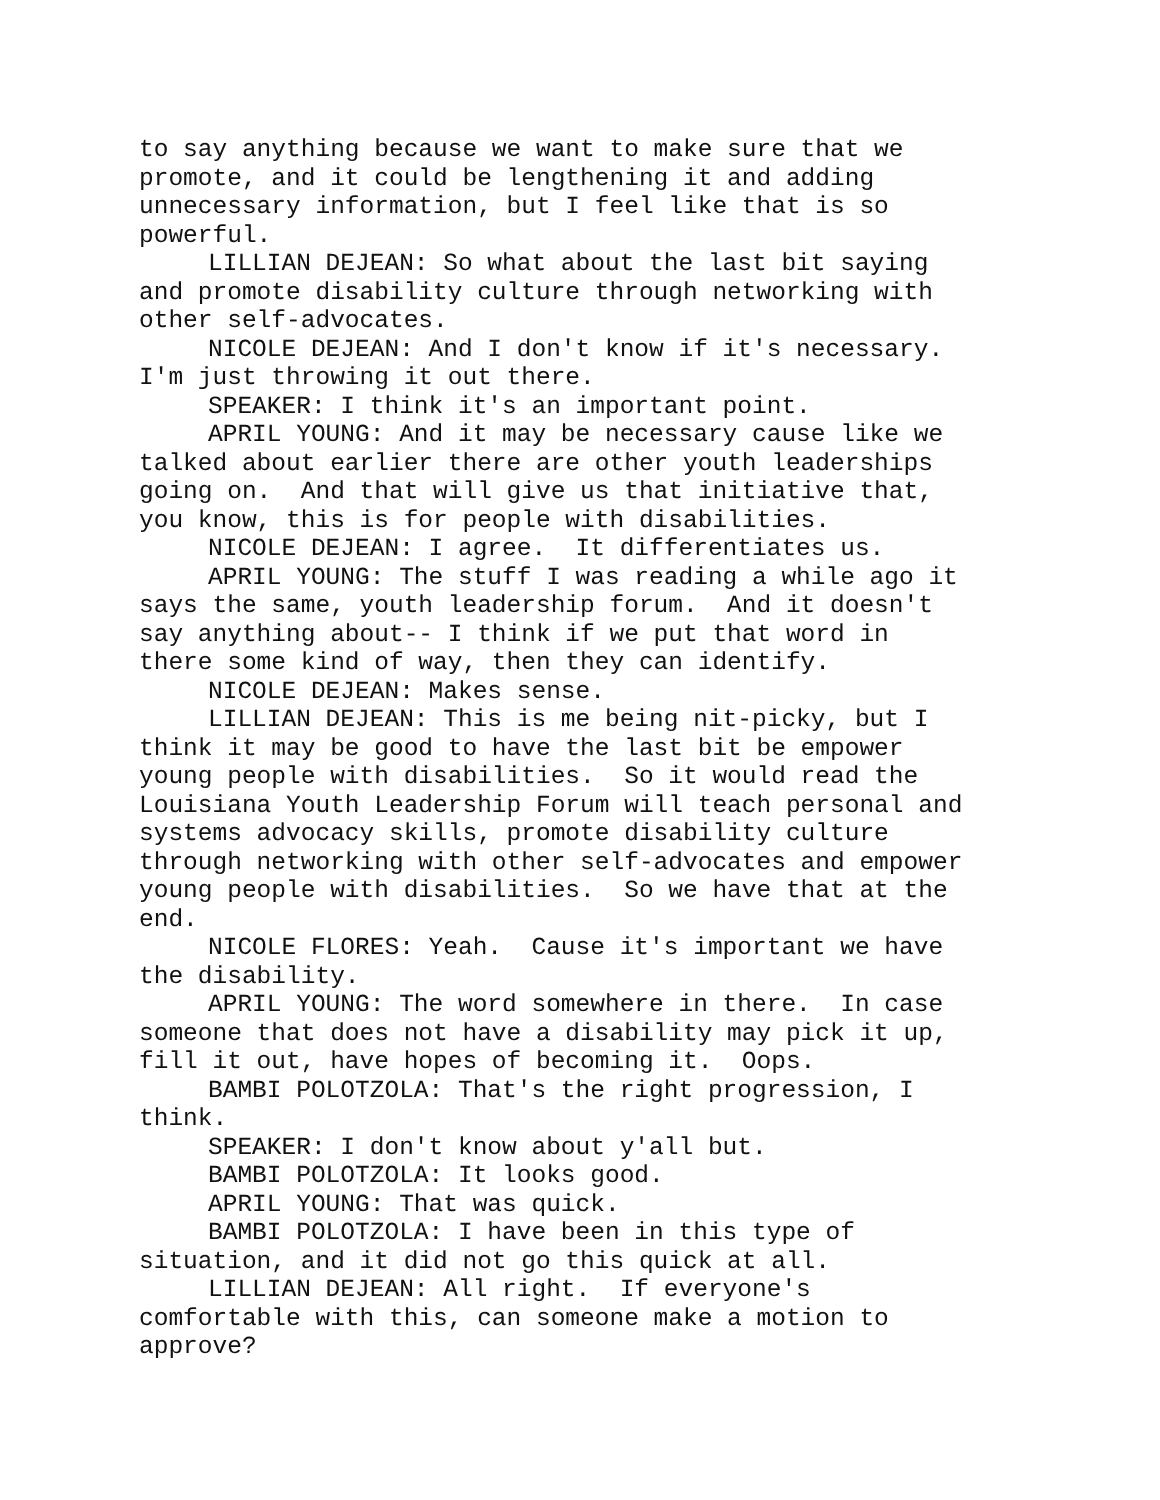to say anything because we want to make sure that we promote, and it could be lengthening it and adding unnecessary information, but I feel like that is so powerful.
LILLIAN DEJEAN: So what about the last bit saying and promote disability culture through networking with other self-advocates.
NICOLE DEJEAN: And I don't know if it's necessary. I'm just throwing it out there.
SPEAKER: I think it's an important point.
APRIL YOUNG: And it may be necessary cause like we talked about earlier there are other youth leaderships going on. And that will give us that initiative that, you know, this is for people with disabilities.
NICOLE DEJEAN: I agree. It differentiates us.
APRIL YOUNG: The stuff I was reading a while ago it says the same, youth leadership forum. And it doesn't say anything about-- I think if we put that word in there some kind of way, then they can identify.
NICOLE DEJEAN: Makes sense.
LILLIAN DEJEAN: This is me being nit-picky, but I think it may be good to have the last bit be empower young people with disabilities. So it would read the Louisiana Youth Leadership Forum will teach personal and systems advocacy skills, promote disability culture through networking with other self-advocates and empower young people with disabilities. So we have that at the end.
NICOLE FLORES: Yeah. Cause it's important we have the disability.
APRIL YOUNG: The word somewhere in there. In case someone that does not have a disability may pick it up, fill it out, have hopes of becoming it. Oops.
BAMBI POLOTZOLA: That's the right progression, I think.
SPEAKER: I don't know about y'all but.
BAMBI POLOTZOLA: It looks good.
APRIL YOUNG: That was quick.
BAMBI POLOTZOLA: I have been in this type of situation, and it did not go this quick at all.
LILLIAN DEJEAN: All right. If everyone's comfortable with this, can someone make a motion to approve?